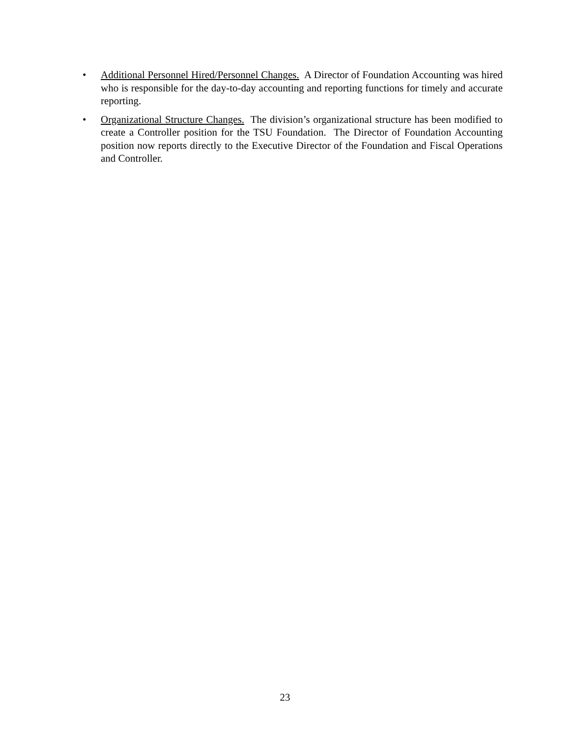• Additional Personnel Hired/Personnel Changes. A Director of Foundation Accounting was hired who is responsible for the day-to-day accounting and reporting functions for timely and accurate reporting.
• Organizational Structure Changes. The division’s organizational structure has been modified to create a Controller position for the TSU Foundation. The Director of Foundation Accounting position now reports directly to the Executive Director of the Foundation and Fiscal Operations and Controller.
23